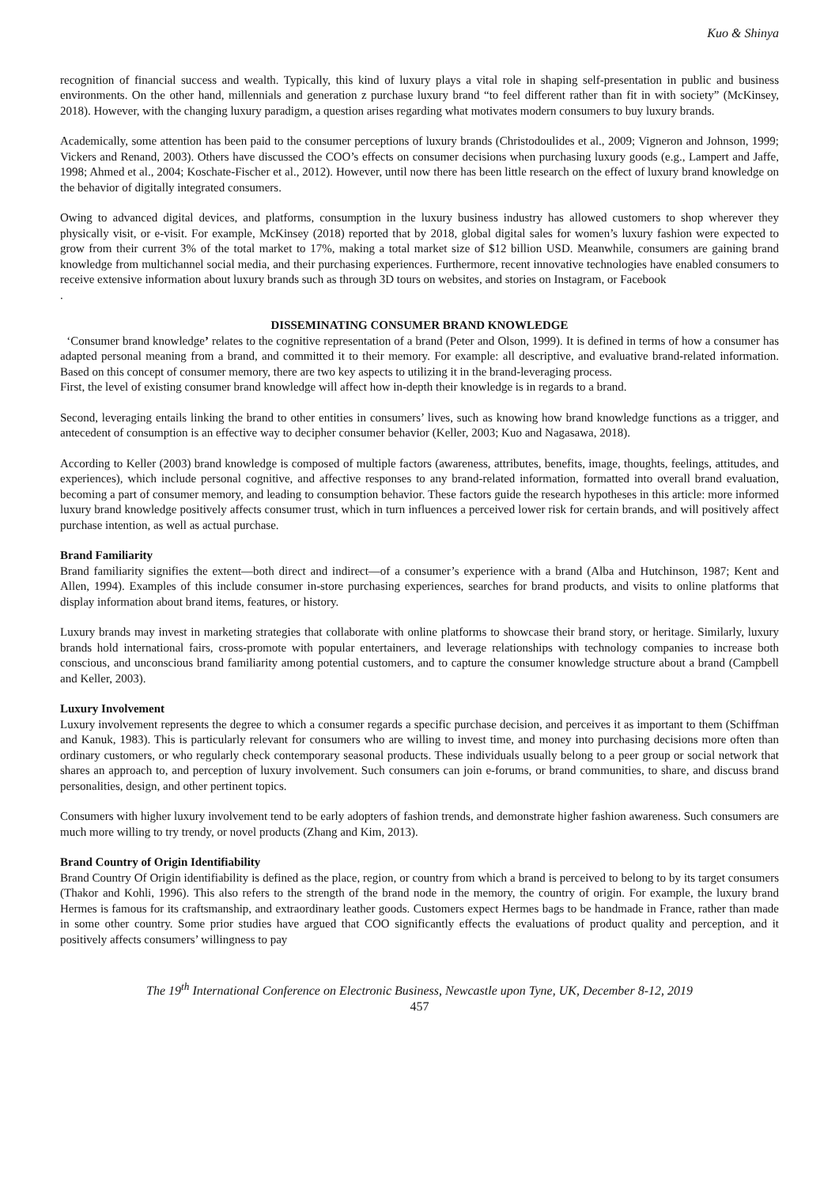Kuo & Shinya
recognition of financial success and wealth. Typically, this kind of luxury plays a vital role in shaping self-presentation in public and business environments. On the other hand, millennials and generation z purchase luxury brand “to feel different rather than fit in with society” (McKinsey, 2018). However, with the changing luxury paradigm, a question arises regarding what motivates modern consumers to buy luxury brands.
Academically, some attention has been paid to the consumer perceptions of luxury brands (Christodoulides et al., 2009; Vigneron and Johnson, 1999; Vickers and Renand, 2003). Others have discussed the COO’s effects on consumer decisions when purchasing luxury goods (e.g., Lampert and Jaffe, 1998; Ahmed et al., 2004; Koschate-Fischer et al., 2012). However, until now there has been little research on the effect of luxury brand knowledge on the behavior of digitally integrated consumers.
Owing to advanced digital devices, and platforms, consumption in the luxury business industry has allowed customers to shop wherever they physically visit, or e-visit. For example, McKinsey (2018) reported that by 2018, global digital sales for women’s luxury fashion were expected to grow from their current 3% of the total market to 17%, making a total market size of $12 billion USD. Meanwhile, consumers are gaining brand knowledge from multichannel social media, and their purchasing experiences. Furthermore, recent innovative technologies have enabled consumers to receive extensive information about luxury brands such as through 3D tours on websites, and stories on Instagram, or Facebook
.
DISSEMINATING CONSUMER BRAND KNOWLEDGE
‘Consumer brand knowledge’ relates to the cognitive representation of a brand (Peter and Olson, 1999). It is defined in terms of how a consumer has adapted personal meaning from a brand, and committed it to their memory. For example: all descriptive, and evaluative brand-related information. Based on this concept of consumer memory, there are two key aspects to utilizing it in the brand-leveraging process.
First, the level of existing consumer brand knowledge will affect how in-depth their knowledge is in regards to a brand.
Second, leveraging entails linking the brand to other entities in consumers’ lives, such as knowing how brand knowledge functions as a trigger, and antecedent of consumption is an effective way to decipher consumer behavior (Keller, 2003; Kuo and Nagasawa, 2018).
According to Keller (2003) brand knowledge is composed of multiple factors (awareness, attributes, benefits, image, thoughts, feelings, attitudes, and experiences), which include personal cognitive, and affective responses to any brand-related information, formatted into overall brand evaluation, becoming a part of consumer memory, and leading to consumption behavior. These factors guide the research hypotheses in this article: more informed luxury brand knowledge positively affects consumer trust, which in turn influences a perceived lower risk for certain brands, and will positively affect purchase intention, as well as actual purchase.
Brand Familiarity
Brand familiarity signifies the extent—both direct and indirect—of a consumer’s experience with a brand (Alba and Hutchinson, 1987; Kent and Allen, 1994). Examples of this include consumer in-store purchasing experiences, searches for brand products, and visits to online platforms that display information about brand items, features, or history.
Luxury brands may invest in marketing strategies that collaborate with online platforms to showcase their brand story, or heritage. Similarly, luxury brands hold international fairs, cross-promote with popular entertainers, and leverage relationships with technology companies to increase both conscious, and unconscious brand familiarity among potential customers, and to capture the consumer knowledge structure about a brand (Campbell and Keller, 2003).
Luxury Involvement
Luxury involvement represents the degree to which a consumer regards a specific purchase decision, and perceives it as important to them (Schiffman and Kanuk, 1983). This is particularly relevant for consumers who are willing to invest time, and money into purchasing decisions more often than ordinary customers, or who regularly check contemporary seasonal products. These individuals usually belong to a peer group or social network that shares an approach to, and perception of luxury involvement. Such consumers can join e-forums, or brand communities, to share, and discuss brand personalities, design, and other pertinent topics.
Consumers with higher luxury involvement tend to be early adopters of fashion trends, and demonstrate higher fashion awareness. Such consumers are much more willing to try trendy, or novel products (Zhang and Kim, 2013).
Brand Country of Origin Identifiability
Brand Country Of Origin identifiability is defined as the place, region, or country from which a brand is perceived to belong to by its target consumers (Thakor and Kohli, 1996). This also refers to the strength of the brand node in the memory, the country of origin. For example, the luxury brand Hermes is famous for its craftsmanship, and extraordinary leather goods. Customers expect Hermes bags to be handmade in France, rather than made in some other country. Some prior studies have argued that COO significantly effects the evaluations of product quality and perception, and it positively affects consumers’ willingness to pay
The 19<sup>th</sup> International Conference on Electronic Business, Newcastle upon Tyne, UK, December 8-12, 2019
457